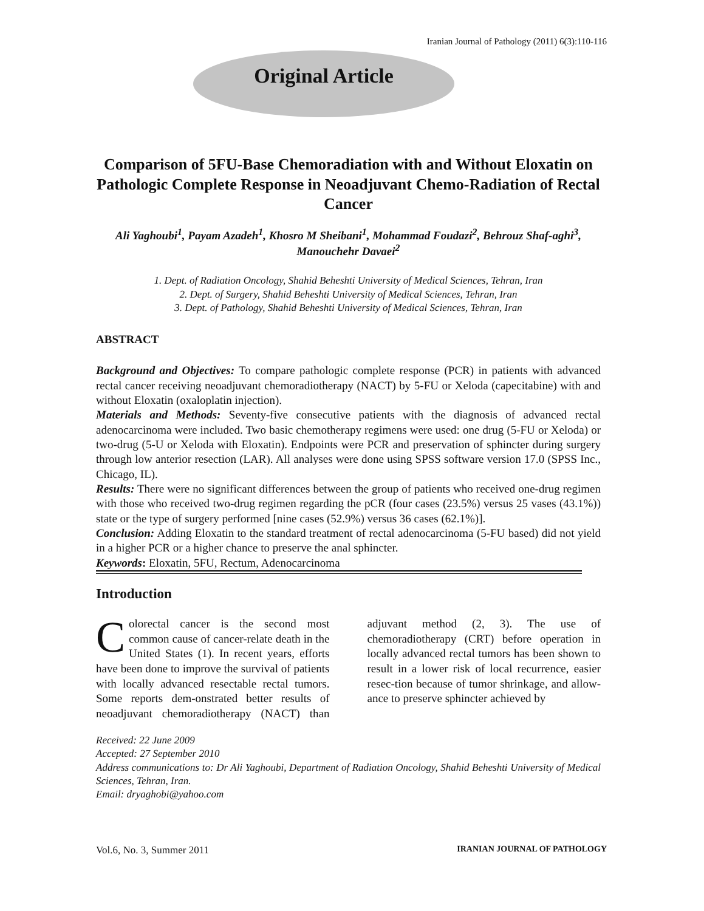Iranian Journal of Pathology (2011) 6(3):110-116
Original Article
Comparison of 5FU-Base Chemoradiation with and Without Eloxatin on Pathologic Complete Response in Neoadjuvant Chemo-Radiation of Rectal Cancer
Ali Yaghoubi<sup>1</sup>, Payam Azadeh<sup>1</sup>, Khosro M Sheibani<sup>1</sup>, Mohammad Foudazi<sup>2</sup>, Behrouz Shaf-aghi<sup>3</sup>, Manouchehr Davaei<sup>2</sup>
1. Dept. of Radiation Oncology, Shahid Beheshti University of Medical Sciences, Tehran, Iran
2. Dept. of Surgery, Shahid Beheshti University of Medical Sciences, Tehran, Iran
3. Dept. of Pathology, Shahid Beheshti University of Medical Sciences, Tehran, Iran
ABSTRACT
Background and Objectives: To compare pathologic complete response (PCR) in patients with advanced rectal cancer receiving neoadjuvant chemoradiotherapy (NACT) by 5-FU or Xeloda (capecitabine) with and without Eloxatin (oxaloplatin injection).
Materials and Methods: Seventy-five consecutive patients with the diagnosis of advanced rectal adenocarcinoma were included. Two basic chemotherapy regimens were used: one drug (5-FU or Xeloda) or two-drug (5-U or Xeloda with Eloxatin). Endpoints were PCR and preservation of sphincter during surgery through low anterior resection (LAR). All analyses were done using SPSS software version 17.0 (SPSS Inc., Chicago, IL).
Results: There were no significant differences between the group of patients who received one-drug regimen with those who received two-drug regimen regarding the pCR (four cases (23.5%) versus 25 vases (43.1%)) state or the type of surgery performed [nine cases (52.9%) versus 36 cases (62.1%)].
Conclusion: Adding Eloxatin to the standard treatment of rectal adenocarcinoma (5-FU based) did not yield in a higher PCR or a higher chance to preserve the anal sphincter.
Keywords: Eloxatin, 5FU, Rectum, Adenocarcinoma
Introduction
Colorectal cancer is the second most common cause of cancer-relate death in the United States (1). In recent years, efforts have been done to improve the survival of patients with locally advanced resectable rectal tumors. Some reports dem-onstrated better results of neoadjuvant chemoradiotherapy (NACT) than adjuvant method (2, 3). The use of chemoradiotherapy (CRT) before operation in locally advanced rectal tumors has been shown to result in a lower risk of local recurrence, easier resec-tion because of tumor shrinkage, and allow-ance to preserve sphincter achieved by
Received: 22 June 2009
Accepted: 27 September 2010
Address communications to: Dr Ali Yaghoubi, Department of Radiation Oncology, Shahid Beheshti University of Medical Sciences, Tehran, Iran.
Email: dryaghobi@yahoo.com
Vol.6, No. 3, Summer 2011 IRANIAN JOURNAL OF PATHOLOGY